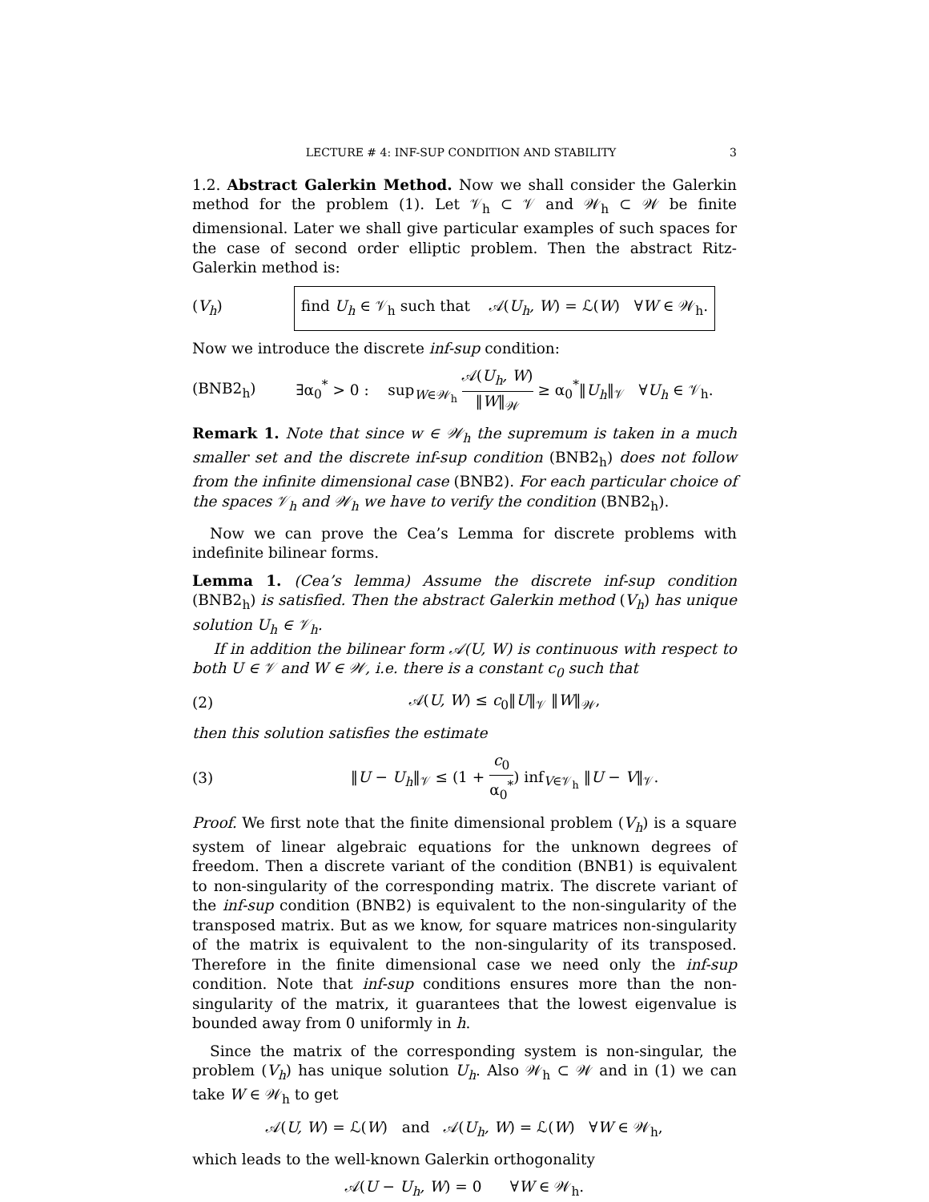LECTURE # 4: INF-SUP CONDITION AND STABILITY 3
1.2. Abstract Galerkin Method. Now we shall consider the Galerkin method for the problem (1). Let 𝒱<sub>h</sub> ⊂ 𝒱 and 𝒲<sub>h</sub> ⊂ 𝒲 be finite dimensional. Later we shall give particular examples of such spaces for the case of second order elliptic problem. Then the abstract Ritz-Galerkin method is:
(V<sub>h</sub>) find U<sub>h</sub> ∈ 𝒱<sub>h</sub> such that 𝒜(U<sub>h</sub>, W) = ℒ(W) ∀W ∈ 𝒲<sub>h</sub>.
Now we introduce the discrete inf-sup condition:
(BNB2<sub>h</sub>) ∃α<sub>0</sub><sup>*</sup> > 0 : sup<sub>W∈𝒲<sub>h</sub></sub> 𝒜(U<sub>h</sub>, W) ‖W‖<sub>𝒲</sub> ≥ α<sub>0</sub><sup>*</sup>‖U<sub>h</sub>‖<sub>𝒱</sub> ∀U<sub>h</sub> ∈ 𝒱<sub>h</sub>.
Remark 1. Note that since w ∈ 𝒲<sub>h</sub> the supremum is taken in a much smaller set and the discrete inf-sup condition (BNB2<sub>h</sub>) does not follow from the infinite dimensional case (BNB2). For each particular choice of the spaces 𝒱<sub>h</sub> and 𝒲<sub>h</sub> we have to verify the condition (BNB2<sub>h</sub>).
Now we can prove the Cea’s Lemma for discrete problems with indefinite bilinear forms.
Lemma 1. (Cea’s lemma) Assume the discrete inf-sup condition (BNB2<sub>h</sub>) is satisfied. Then the abstract Galerkin method (V<sub>h</sub>) has unique solution U<sub>h</sub> ∈ 𝒱<sub>h</sub>.
If in addition the bilinear form 𝒜(U, W) is continuous with respect to both U ∈ 𝒱 and W ∈ 𝒲, i.e. there is a constant c<sub>0</sub> such that
(2) 𝒜(U, W) ≤ c<sub>0</sub>‖U‖<sub>𝒱</sub> ‖W‖<sub>𝒲</sub>,
then this solution satisfies the estimate
(3) ‖U − U<sub>h</sub>‖<sub>𝒱</sub> ≤ (1 + c<sub>0</sub> α<sub>0</sub><sup>*</sup>) inf<sub>V∈𝒱<sub>h</sub></sub> ‖U − V‖<sub>𝒱</sub>.
Proof. We first note that the finite dimensional problem (V<sub>h</sub>) is a square system of linear algebraic equations for the unknown degrees of freedom. Then a discrete variant of the condition (BNB1) is equivalent to non-singularity of the corresponding matrix. The discrete variant of the inf-sup condition (BNB2) is equivalent to the non-singularity of the transposed matrix. But as we know, for square matrices non-singularity of the matrix is equivalent to the non-singularity of its transposed. Therefore in the finite dimensional case we need only the inf-sup condition. Note that inf-sup conditions ensures more than the non-singularity of the matrix, it guarantees that the lowest eigenvalue is bounded away from 0 uniformly in h.
Since the matrix of the corresponding system is non-singular, the problem (V<sub>h</sub>) has unique solution U<sub>h</sub>. Also 𝒲<sub>h</sub> ⊂ 𝒲 and in (1) we can take W ∈ 𝒲<sub>h</sub> to get
𝒜(U, W) = ℒ(W) and 𝒜(U<sub>h</sub>, W) = ℒ(W) ∀W ∈ 𝒲<sub>h</sub>,
which leads to the well-known Galerkin orthogonality
𝒜(U − U<sub>h</sub>, W) = 0 ∀W ∈ 𝒲<sub>h</sub>.